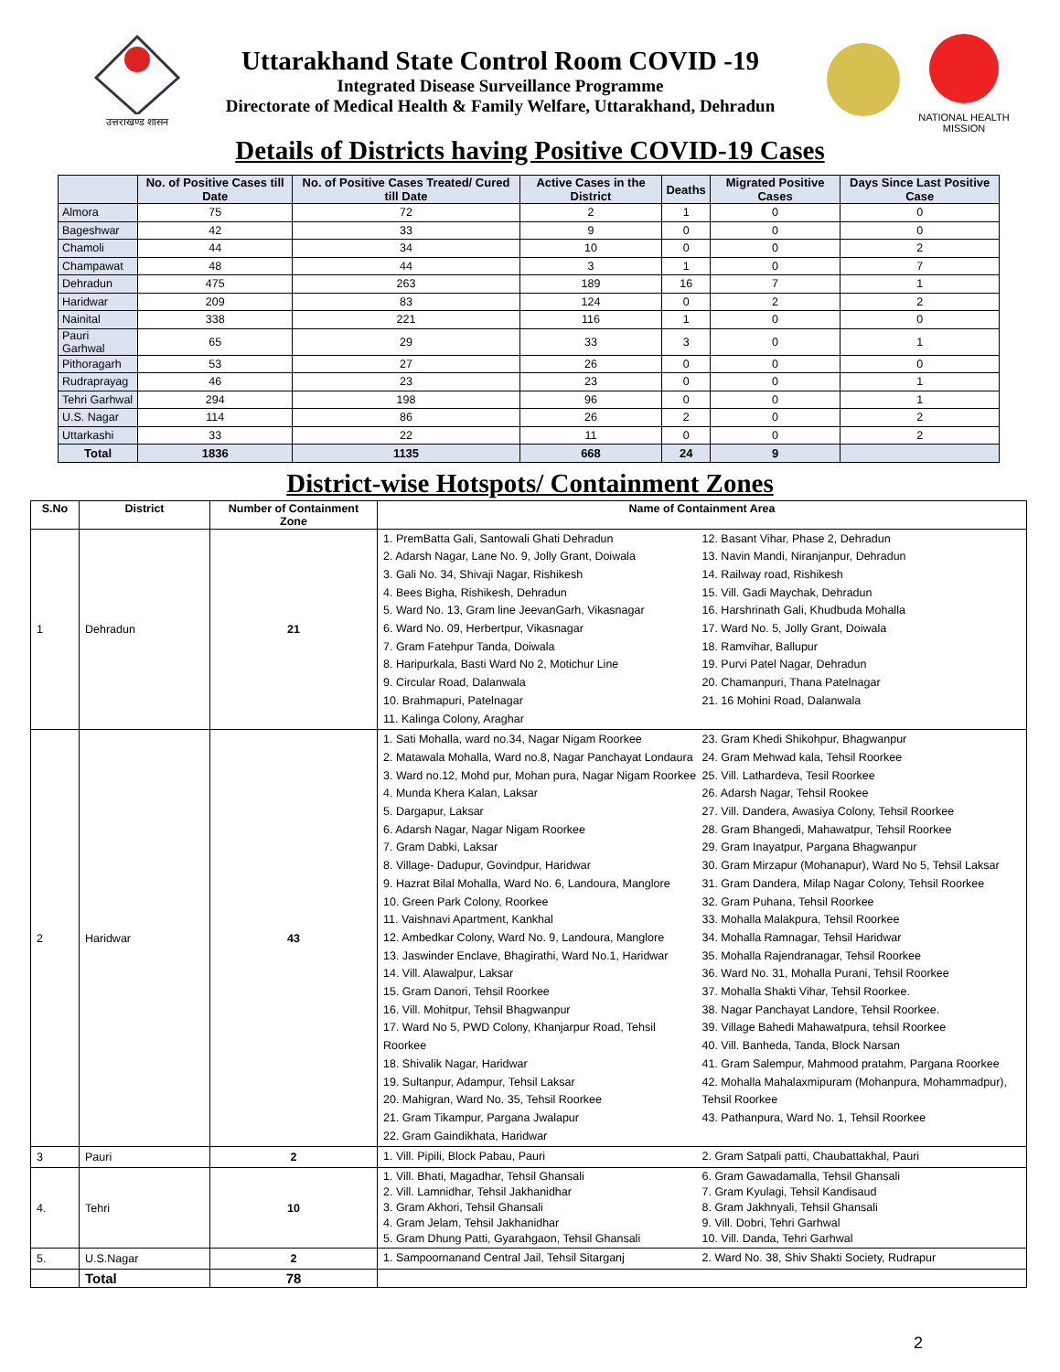उत्तराखण्ड शासन
Uttarakhand State Control Room COVID -19
Integrated Disease Surveillance Programme
Directorate of Medical Health & Family Welfare, Uttarakhand, Dehradun
NATIONAL HEALTH MISSION
Details of Districts having Positive COVID-19 Cases
| | No. of Positive Cases till Date | No. of Positive Cases Treated/ Cured till Date | Active Cases in the District | Deaths | Migrated Positive Cases | Days Since Last Positive Case |
| --- | --- | --- | --- | --- | --- | --- |
| Almora | 75 | 72 | 2 | 1 | 0 | 0 |
| Bageshwar | 42 | 33 | 9 | 0 | 0 | 0 |
| Chamoli | 44 | 34 | 10 | 0 | 0 | 2 |
| Champawat | 48 | 44 | 3 | 1 | 0 | 7 |
| Dehradun | 475 | 263 | 189 | 16 | 7 | 1 |
| Haridwar | 209 | 83 | 124 | 0 | 2 | 2 |
| Nainital | 338 | 221 | 116 | 1 | 0 | 0 |
| Pauri Garhwal | 65 | 29 | 33 | 3 | 0 | 1 |
| Pithoragarh | 53 | 27 | 26 | 0 | 0 | 0 |
| Rudraprayag | 46 | 23 | 23 | 0 | 0 | 1 |
| Tehri Garhwal | 294 | 198 | 96 | 0 | 0 | 1 |
| U.S. Nagar | 114 | 86 | 26 | 2 | 0 | 2 |
| Uttarkashi | 33 | 22 | 11 | 0 | 0 | 2 |
| Total | 1836 | 1135 | 668 | 24 | 9 | |
District-wise Hotspots/ Containment Zones
| S.No | District | Number of Containment Zone | Name of Containment Area |
| --- | --- | --- | --- |
| 1 | Dehradun | 21 | 1. PremBatta Gali, Santowali Ghati Dehradun 2. Adarsh Nagar, Lane No. 9, Jolly Grant, Doiwala 3. Gali No. 34, Shivaji Nagar, Rishikesh 4. Bees Bigha, Rishikesh, Dehradun 5. Ward No. 13, Gram line JeevanGarh, Vikasnagar 6. Ward No. 09, Herbertpur, Vikasnagar 7. Gram Fatehpur Tanda, Doiwala 8. Haripurkala, Basti Ward No 2, Motichur Line 9. Circular Road, Dalanwala 10. Brahmapuri, Patelnagar 11. Kalinga Colony, Araghar 12. Basant Vihar, Phase 2, Dehradun 13. Navin Mandi, Niranjanpur, Dehradun 14. Railway road, Rishikesh 15. Vill. Gadi Maychak, Dehradun 16. Harshrinath Gali, Khudbuda Mohalla 17. Ward No. 5, Jolly Grant, Doiwala 18. Ramvihar, Ballupur 19. Purvi Patel Nagar, Dehradun 20. Chamanpuri, Thana Patelnagar 21. 16 Mohini Road, Dalanwala |
| 2 | Haridwar | 43 | 1. Sati Mohalla, ward no.34, Nagar Nigam Roorkee 2. Matawala Mohalla, Ward no.8, Nagar Panchayat Londaura 3. Ward no.12, Mohd pur, Mohan pura, Nagar Nigam Roorkee 4. Munda Khera Kalan, Laksar 5. Dargapur, Laksar 6. Adarsh Nagar, Nagar Nigam Roorkee 7. Gram Dabki, Laksar 8. Village- Dadupur, Govindpur, Haridwar 9. Hazrat Bilal Mohalla, Ward No. 6, Landoura, Manglore 10. Green Park Colony, Roorkee 11. Vaishnavi Apartment, Kankhal 12. Ambedkar Colony, Ward No. 9, Landoura, Manglore 13. Jaswinder Enclave, Bhagirathi, Ward No.1, Haridwar 14. Vill. Alawalpur, Laksar 15. Gram Danori, Tehsil Roorkee 16. Vill. Mohitpur, Tehsil Bhagwanpur 17. Ward No 5, PWD Colony, Khanjarpur Road, Tehsil Roorkee 18. Shivalik Nagar, Haridwar 19. Sultanpur, Adampur, Tehsil Laksar 20. Mahigran, Ward No. 35, Tehsil Roorkee 21. Gram Tikampur, Pargana Jwalapur 22. Gram Gaindikhata, Haridwar 23. Gram Khedi Shikohpur, Bhagwanpur 24. Gram Mehwad kala, Tehsil Roorkee 25. Vill. Lathardeva, Tesil Roorkee 26. Adarsh Nagar, Tehsil Rookee 27. Vill. Dandera, Awasiya Colony, Tehsil Roorkee 28. Gram Bhangedi, Mahawatpur, Tehsil Roorkee 29. Gram Inayatpur, Pargana Bhagwanpur 30. Gram Mirzapur (Mohanapur), Ward No 5, Tehsil Laksar 31. Gram Dandera, Milap Nagar Colony, Tehsil Roorkee 32. Gram Puhana, Tehsil Roorkee 33. Mohalla Malakpura, Tehsil Roorkee 34. Mohalla Ramnagar, Tehsil Haridwar 35. Mohalla Rajendranagar, Tehsil Roorkee 36. Ward No. 31, Mohalla Purani, Tehsil Roorkee 37. Mohalla Shakti Vihar, Tehsil Roorkee. 38. Nagar Panchayat Landore, Tehsil Roorkee. 39. Village Bahedi Mahawatpura, tehsil Roorkee 40. Vill. Banheda, Tanda, Block Narsan 41. Gram Salempur, Mahmood pratahm, Pargana Roorkee 42. Mohalla Mahalaxmipuram (Mohanpura, Mohammadpur), Tehsil Roorkee 43. Pathanpura, Ward No. 1, Tehsil Roorkee |
| 3 | Pauri | 2 | 1. Vill. Pipili, Block Pabau, Pauri 2. Gram Satpali patti, Chaubattakhal, Pauri |
| 4. | Tehri | 10 | 1. Vill. Bhati, Magadhar, Tehsil Ghansali 2. Vill. Lamnidhar, Tehsil Jakhanidhar 3. Gram Akhori, Tehsil Ghansali 4. Gram Jelam, Tehsil Jakhanidhar 5. Gram Dhung Patti, Gyarahgaon, Tehsil Ghansali 6. Gram Gawadamalla, Tehsil Ghansali 7. Gram Kyulagi, Tehsil Kandisaud 8. Gram Jakhnyali, Tehsil Ghansali 9. Vill. Dobri, Tehri Garhwal 10. Vill. Danda, Tehri Garhwal |
| 5. | U.S.Nagar | 2 | 1. Sampoornanand Central Jail, Tehsil Sitarganj 2. Ward No. 38, Shiv Shakti Society, Rudrapur |
| | Total | 78 | |
2